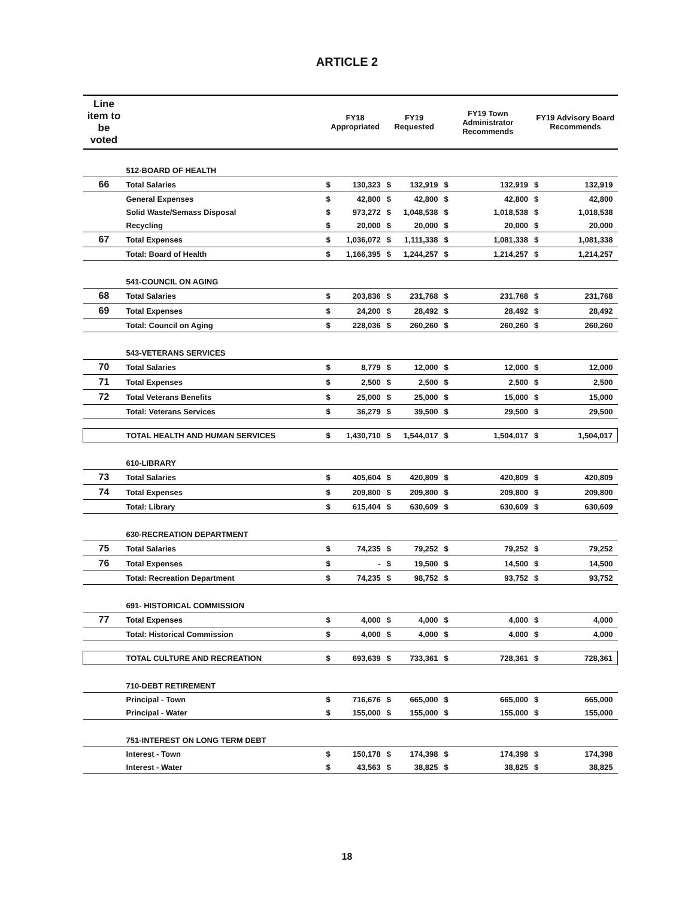ARTICLE 2
| Line item to be voted | | FY18 Appropriated | | FY19 Requested | | FY19 Town Administrator Recommends | | FY19 Advisory Board Recommends | |
| --- | --- | --- | --- | --- | --- | --- | --- | --- | --- |
| | 512-BOARD OF HEALTH | | | | | | | | |
| 66 | Total Salaries | $ | 130,323 | $ | 132,919 | $ | 132,919 | $ | 132,919 |
| | General Expenses | $ | 42,800 | $ | 42,800 | $ | 42,800 | $ | 42,800 |
| | Solid Waste/Semass Disposal | $ | 973,272 | $ | 1,048,538 | $ | 1,018,538 | $ | 1,018,538 |
| | Recycling | $ | 20,000 | $ | 20,000 | $ | 20,000 | $ | 20,000 |
| 67 | Total Expenses | $ | 1,036,072 | $ | 1,111,338 | $ | 1,081,338 | $ | 1,081,338 |
| | Total: Board of Health | $ | 1,166,395 | $ | 1,244,257 | $ | 1,214,257 | $ | 1,214,257 |
| | 541-COUNCIL ON AGING | | | | | | | | |
| 68 | Total Salaries | $ | 203,836 | $ | 231,768 | $ | 231,768 | $ | 231,768 |
| 69 | Total Expenses | $ | 24,200 | $ | 28,492 | $ | 28,492 | $ | 28,492 |
| | Total: Council on Aging | $ | 228,036 | $ | 260,260 | $ | 260,260 | $ | 260,260 |
| | 543-VETERANS SERVICES | | | | | | | | |
| 70 | Total Salaries | $ | 8,779 | $ | 12,000 | $ | 12,000 | $ | 12,000 |
| 71 | Total Expenses | $ | 2,500 | $ | 2,500 | $ | 2,500 | $ | 2,500 |
| 72 | Total Veterans Benefits | $ | 25,000 | $ | 25,000 | $ | 15,000 | $ | 15,000 |
| | Total: Veterans Services | $ | 36,279 | $ | 39,500 | $ | 29,500 | $ | 29,500 |
| | TOTAL HEALTH AND HUMAN SERVICES | $ | 1,430,710 | $ | 1,544,017 | $ | 1,504,017 | $ | 1,504,017 |
| | 610-LIBRARY | | | | | | | | |
| 73 | Total Salaries | $ | 405,604 | $ | 420,809 | $ | 420,809 | $ | 420,809 |
| 74 | Total Expenses | $ | 209,800 | $ | 209,800 | $ | 209,800 | $ | 209,800 |
| | Total: Library | $ | 615,404 | $ | 630,609 | $ | 630,609 | $ | 630,609 |
| | 630-RECREATION DEPARTMENT | | | | | | | | |
| 75 | Total Salaries | $ | 74,235 | $ | 79,252 | $ | 79,252 | $ | 79,252 |
| 76 | Total Expenses | $ | - | $ | 19,500 | $ | 14,500 | $ | 14,500 |
| | Total: Recreation Department | $ | 74,235 | $ | 98,752 | $ | 93,752 | $ | 93,752 |
| | 691- HISTORICAL COMMISSION | | | | | | | | |
| 77 | Total Expenses | $ | 4,000 | $ | 4,000 | $ | 4,000 | $ | 4,000 |
| | Total: Historical Commission | $ | 4,000 | $ | 4,000 | $ | 4,000 | $ | 4,000 |
| | TOTAL CULTURE AND RECREATION | $ | 693,639 | $ | 733,361 | $ | 728,361 | $ | 728,361 |
| | 710-DEBT RETIREMENT | | | | | | | | |
| | Principal - Town | $ | 716,676 | $ | 665,000 | $ | 665,000 | $ | 665,000 |
| | Principal - Water | $ | 155,000 | $ | 155,000 | $ | 155,000 | $ | 155,000 |
| | 751-INTEREST ON LONG TERM DEBT | | | | | | | | |
| | Interest - Town | $ | 150,178 | $ | 174,398 | $ | 174,398 | $ | 174,398 |
| | Interest - Water | $ | 43,563 | $ | 38,825 | $ | 38,825 | $ | 38,825 |
18